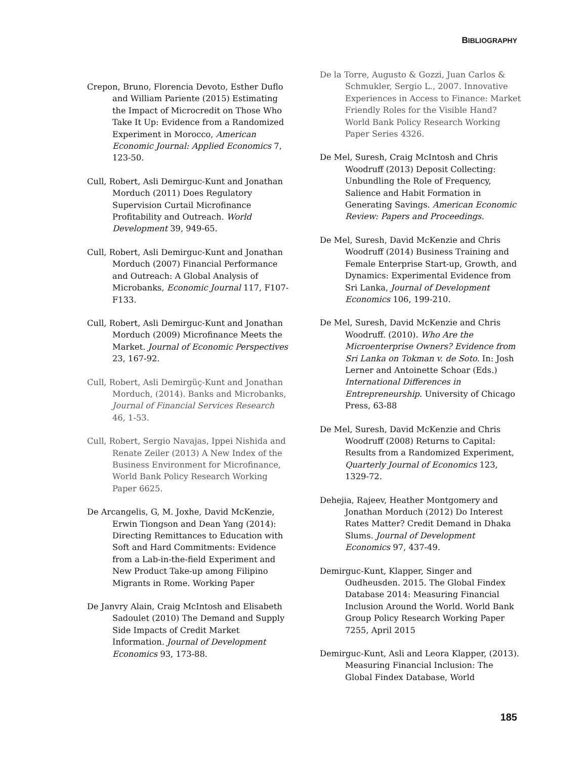BIBLIOGRAPHY
Crepon, Bruno, Florencia Devoto, Esther Duflo and William Pariente (2015) Estimating the Impact of Microcredit on Those Who Take It Up: Evidence from a Randomized Experiment in Morocco, American Economic Journal: Applied Economics 7, 123-50.
Cull, Robert, Asli Demirguc-Kunt and Jonathan Morduch (2011) Does Regulatory Supervision Curtail Microfinance Profitability and Outreach. World Development 39, 949-65.
Cull, Robert, Asli Demirguc-Kunt and Jonathan Morduch (2007) Financial Performance and Outreach: A Global Analysis of Microbanks, Economic Journal 117, F107-F133.
Cull, Robert, Asli Demirguc-Kunt and Jonathan Morduch (2009) Microfinance Meets the Market. Journal of Economic Perspectives 23, 167-92.
Cull, Robert, Asli Demirgüç-Kunt and Jonathan Morduch, (2014). Banks and Microbanks, Journal of Financial Services Research 46, 1-53.
Cull, Robert, Sergio Navajas, Ippei Nishida and Renate Zeiler (2013) A New Index of the Business Environment for Microfinance, World Bank Policy Research Working Paper 6625.
De Arcangelis, G, M. Joxhe, David McKenzie, Erwin Tiongson and Dean Yang (2014): Directing Remittances to Education with Soft and Hard Commitments: Evidence from a Lab-in-the-field Experiment and New Product Take-up among Filipino Migrants in Rome. Working Paper
De Janvry Alain, Craig McIntosh and Elisabeth Sadoulet (2010) The Demand and Supply Side Impacts of Credit Market Information. Journal of Development Economics 93, 173-88.
De la Torre, Augusto & Gozzi, Juan Carlos & Schmukler, Sergio L., 2007. Innovative Experiences in Access to Finance: Market Friendly Roles for the Visible Hand? World Bank Policy Research Working Paper Series 4326.
De Mel, Suresh, Craig McIntosh and Chris Woodruff (2013) Deposit Collecting: Unbundling the Role of Frequency, Salience and Habit Formation in Generating Savings. American Economic Review: Papers and Proceedings.
De Mel, Suresh, David McKenzie and Chris Woodruff (2014) Business Training and Female Enterprise Start-up, Growth, and Dynamics: Experimental Evidence from Sri Lanka, Journal of Development Economics 106, 199-210.
De Mel, Suresh, David McKenzie and Chris Woodruff. (2010). Who Are the Microenterprise Owners? Evidence from Sri Lanka on Tokman v. de Soto. In: Josh Lerner and Antoinette Schoar (Eds.) International Differences in Entrepreneurship. University of Chicago Press, 63-88
De Mel, Suresh, David McKenzie and Chris Woodruff (2008) Returns to Capital: Results from a Randomized Experiment, Quarterly Journal of Economics 123, 1329-72.
Dehejia, Rajeev, Heather Montgomery and Jonathan Morduch (2012) Do Interest Rates Matter? Credit Demand in Dhaka Slums. Journal of Development Economics 97, 437-49.
Demirguc-Kunt, Klapper, Singer and Oudheusden. 2015. The Global Findex Database 2014: Measuring Financial Inclusion Around the World. World Bank Group Policy Research Working Paper 7255, April 2015
Demirguc-Kunt, Asli and Leora Klapper, (2013). Measuring Financial Inclusion: The Global Findex Database, World
185